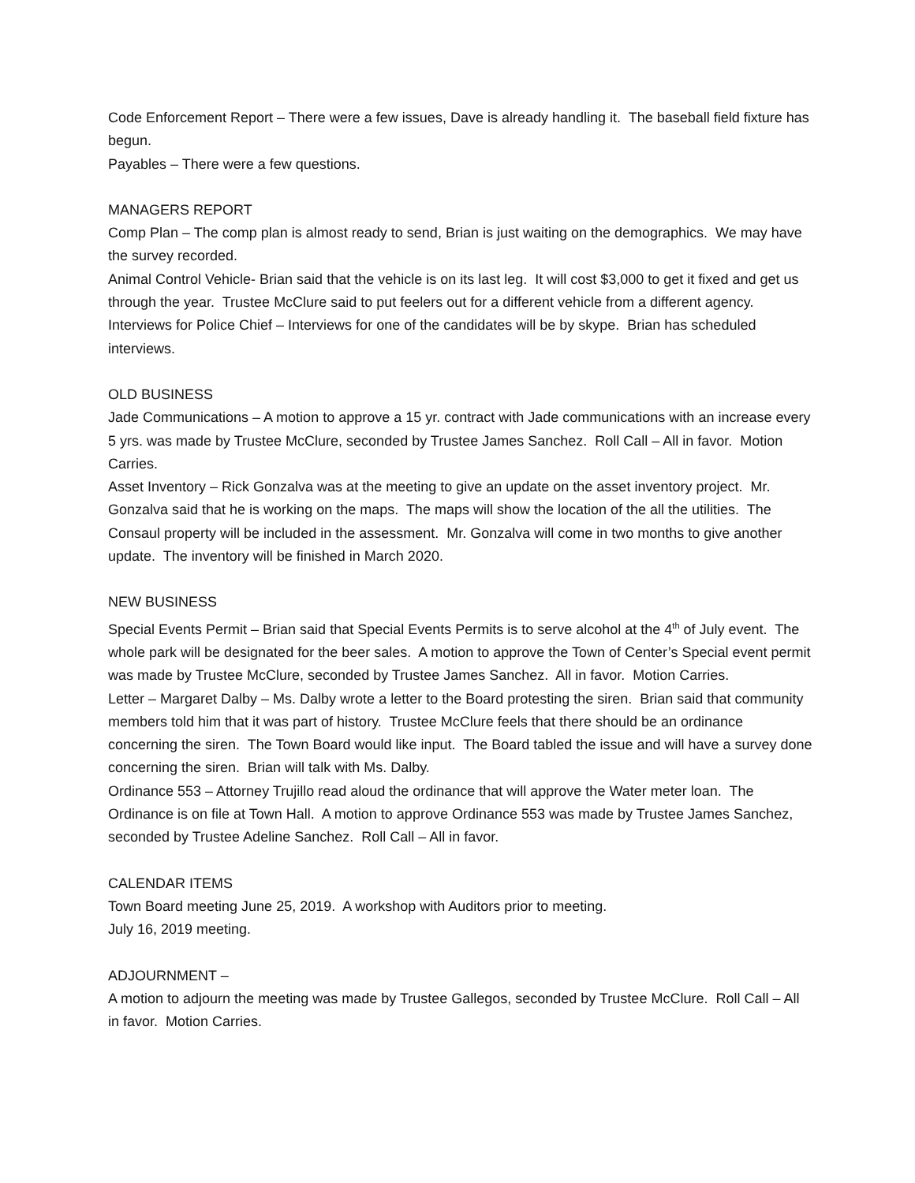Code Enforcement Report – There were a few issues, Dave is already handling it. The baseball field fixture has begun.
Payables – There were a few questions.
MANAGERS REPORT
Comp Plan – The comp plan is almost ready to send, Brian is just waiting on the demographics. We may have the survey recorded.
Animal Control Vehicle- Brian said that the vehicle is on its last leg. It will cost $3,000 to get it fixed and get us through the year. Trustee McClure said to put feelers out for a different vehicle from a different agency.
Interviews for Police Chief – Interviews for one of the candidates will be by skype. Brian has scheduled interviews.
OLD BUSINESS
Jade Communications – A motion to approve a 15 yr. contract with Jade communications with an increase every 5 yrs. was made by Trustee McClure, seconded by Trustee James Sanchez. Roll Call – All in favor. Motion Carries.
Asset Inventory – Rick Gonzalva was at the meeting to give an update on the asset inventory project. Mr. Gonzalva said that he is working on the maps. The maps will show the location of the all the utilities. The Consaul property will be included in the assessment. Mr. Gonzalva will come in two months to give another update. The inventory will be finished in March 2020.
NEW BUSINESS
Special Events Permit – Brian said that Special Events Permits is to serve alcohol at the 4<sup>th</sup> of July event. The whole park will be designated for the beer sales. A motion to approve the Town of Center’s Special event permit was made by Trustee McClure, seconded by Trustee James Sanchez. All in favor. Motion Carries.
Letter – Margaret Dalby – Ms. Dalby wrote a letter to the Board protesting the siren. Brian said that community members told him that it was part of history. Trustee McClure feels that there should be an ordinance concerning the siren. The Town Board would like input. The Board tabled the issue and will have a survey done concerning the siren. Brian will talk with Ms. Dalby.
Ordinance 553 – Attorney Trujillo read aloud the ordinance that will approve the Water meter loan. The Ordinance is on file at Town Hall. A motion to approve Ordinance 553 was made by Trustee James Sanchez, seconded by Trustee Adeline Sanchez. Roll Call – All in favor.
CALENDAR ITEMS
Town Board meeting June 25, 2019. A workshop with Auditors prior to meeting.
July 16, 2019 meeting.
ADJOURNMENT –
A motion to adjourn the meeting was made by Trustee Gallegos, seconded by Trustee McClure. Roll Call – All in favor. Motion Carries.